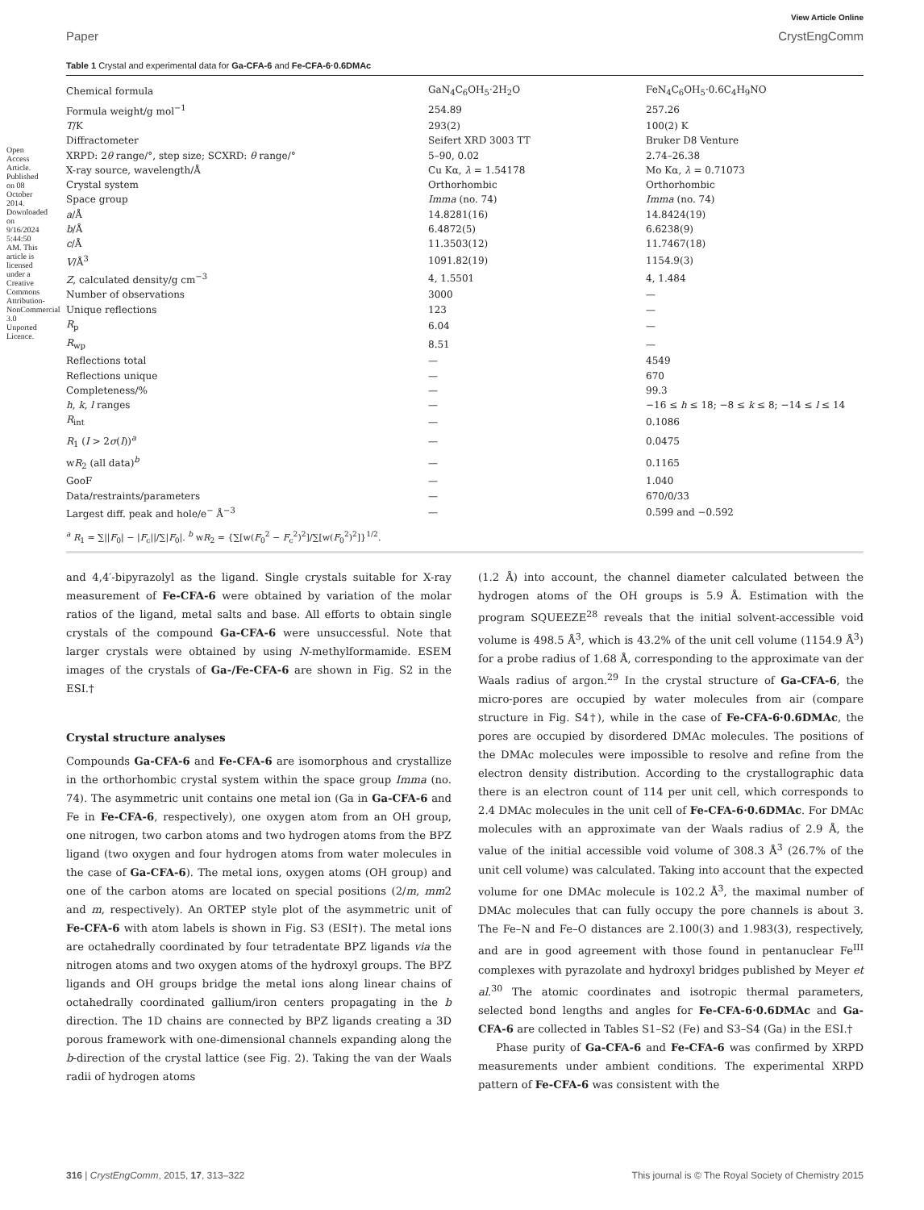View Article Online
Paper CrystEngComm
Table 1 Crystal and experimental data for Ga-CFA-6 and Fe-CFA-6·0.6DMAc
| Chemical formula | GaN<sub>4</sub>C<sub>6</sub>OH<sub>5</sub>·2H<sub>2</sub>O | FeN<sub>4</sub>C<sub>6</sub>OH<sub>5</sub>·0.6C<sub>4</sub>H<sub>9</sub>NO |
| Formula weight/g mol<sup>−1</sup> | 254.89 | 257.26 |
| T /K | 293(2) | 100(2) K |
| Diffractometer | Seifert XRD 3003 TT | Bruker D8 Venture |
| XRPD: 2 θ range/°, step size; SCXRD: θ range/° | 5–90, 0.02 | 2.74–26.38 |
| X-ray source, wavelength/Å | Cu Kα, λ = 1.54178 | Mo Kα, λ = 0.71073 |
| Crystal system | Orthorhombic | Orthorhombic |
| Space group | Imma (no. 74) | Imma (no. 74) |
| a /Å | 14.8281(16) | 14.8424(19) |
| b /Å | 6.4872(5) | 6.6238(9) |
| c /Å | 11.3503(12) | 11.7467(18) |
| V /Å<sup>3</sup> | 1091.82(19) | 1154.9(3) |
| Z , calculated density/g cm<sup>−3</sup> | 4, 1.5501 | 4, 1.484 |
| Number of observations | 3000 | — |
| Unique reflections | 123 | — |
| R<sub>p</sub> | 6.04 | — |
| R<sub>wp</sub> | 8.51 | — |
| Reflections total | — | 4549 |
| Reflections unique | — | 670 |
| Completeness/% | — | 99.3 |
| h , k , l ranges | — | −16 ≤ h ≤ 18; −8 ≤ k ≤ 8; −14 ≤ l ≤ 14 |
| R<sub>int</sub> | — | 0.1086 |
| R<sub>1</sub> ( I > 2 σ ( I ))<sup>a</sup> | — | 0.0475 |
| w R<sub>2</sub> (all data)<sup>b</sup> | — | 0.1165 |
| GooF | — | 1.040 |
| Data/restraints/parameters | — | 670/0/33 |
| Largest diff. peak and hole/e<sup>−</sup> Å<sup>−3</sup> | — | 0.599 and −0.592 |
<sup>a</sup> R<sub>1</sub> = ∑||F<sub>0</sub>| − |F<sub>c</sub>||/∑|F<sub>0</sub>|. <sup>b</sup> wR<sub>2</sub> = {∑[w(F<sub>0</sub><sup>2</sup> − F<sub>c</sub><sup>2</sup>)<sup>2</sup>]/∑[w(F<sub>0</sub><sup>2</sup>)<sup>2</sup>]}<sup>1/2</sup>.
and 4,4′-bipyrazolyl as the ligand. Single crystals suitable for X-ray measurement of Fe-CFA-6 were obtained by variation of the molar ratios of the ligand, metal salts and base. All efforts to obtain single crystals of the compound Ga-CFA-6 were unsuccessful. Note that larger crystals were obtained by using N-methylformamide. ESEM images of the crystals of Ga-/Fe-CFA-6 are shown in Fig. S2 in the ESI.†
Crystal structure analyses
Compounds Ga-CFA-6 and Fe-CFA-6 are isomorphous and crystallize in the orthorhombic crystal system within the space group Imma (no. 74). The asymmetric unit contains one metal ion (Ga in Ga-CFA-6 and Fe in Fe-CFA-6, respectively), one oxygen atom from an OH group, one nitrogen, two carbon atoms and two hydrogen atoms from the BPZ ligand (two oxygen and four hydrogen atoms from water molecules in the case of Ga-CFA-6). The metal ions, oxygen atoms (OH group) and one of the carbon atoms are located on special positions (2/m, mm2 and m, respectively). An ORTEP style plot of the asymmetric unit of Fe-CFA-6 with atom labels is shown in Fig. S3 (ESI†). The metal ions are octahedrally coordinated by four tetradentate BPZ ligands via the nitrogen atoms and two oxygen atoms of the hydroxyl groups. The BPZ ligands and OH groups bridge the metal ions along linear chains of octahedrally coordinated gallium/iron centers propagating in the b direction. The 1D chains are connected by BPZ ligands creating a 3D porous framework with one-dimensional channels expanding along the b-direction of the crystal lattice (see Fig. 2). Taking the van der Waals radii of hydrogen atoms
(1.2 Å) into account, the channel diameter calculated between the hydrogen atoms of the OH groups is 5.9 Å. Estimation with the program SQUEEZE<sup>28</sup> reveals that the initial solvent-accessible void volume is 498.5 Å<sup>3</sup>, which is 43.2% of the unit cell volume (1154.9 Å<sup>3</sup>) for a probe radius of 1.68 Å, corresponding to the approximate van der Waals radius of argon.<sup>29</sup> In the crystal structure of Ga-CFA-6, the micro-pores are occupied by water molecules from air (compare structure in Fig. S4†), while in the case of Fe-CFA-6·0.6DMAc, the pores are occupied by disordered DMAc molecules. The positions of the DMAc molecules were impossible to resolve and refine from the electron density distribution. According to the crystallographic data there is an electron count of 114 per unit cell, which corresponds to 2.4 DMAc molecules in the unit cell of Fe-CFA-6·0.6DMAc. For DMAc molecules with an approximate van der Waals radius of 2.9 Å, the value of the initial accessible void volume of 308.3 Å<sup>3</sup> (26.7% of the unit cell volume) was calculated. Taking into account that the expected volume for one DMAc molecule is 102.2 Å<sup>3</sup>, the maximal number of DMAc molecules that can fully occupy the pore channels is about 3. The Fe–N and Fe–O distances are 2.100(3) and 1.983(3), respectively, and are in good agreement with those found in pentanuclear Fe<sup>III</sup> complexes with pyrazolate and hydroxyl bridges published by Meyer et al.<sup>30</sup> The atomic coordinates and isotropic thermal parameters, selected bond lengths and angles for Fe-CFA-6·0.6DMAc and Ga-CFA-6 are collected in Tables S1–S2 (Fe) and S3–S4 (Ga) in the ESI.†
Phase purity of Ga-CFA-6 and Fe-CFA-6 was confirmed by XRPD measurements under ambient conditions. The experimental XRPD pattern of Fe-CFA-6 was consistent with the
Open Access Article. Published on 08 October 2014. Downloaded on 9/16/2024 5:44:50 AM. This article is licensed under a Creative Commons Attribution-NonCommercial 3.0 Unported Licence.
316 | CrystEngComm, 2015, 17, 313–322 This journal is © The Royal Society of Chemistry 2015